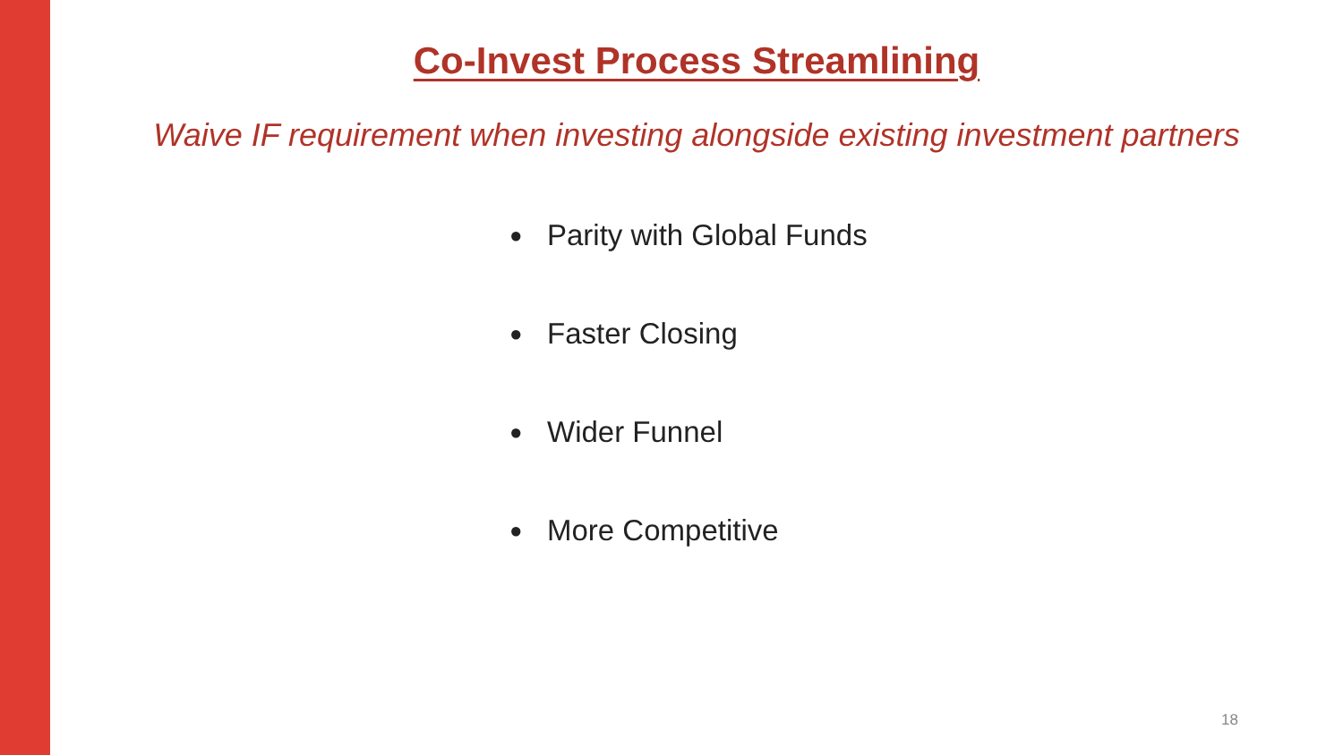Co-Invest Process Streamlining
Waive IF requirement when investing alongside existing investment partners
● Parity with Global Funds
● Faster Closing
● Wider Funnel
● More Competitive
18